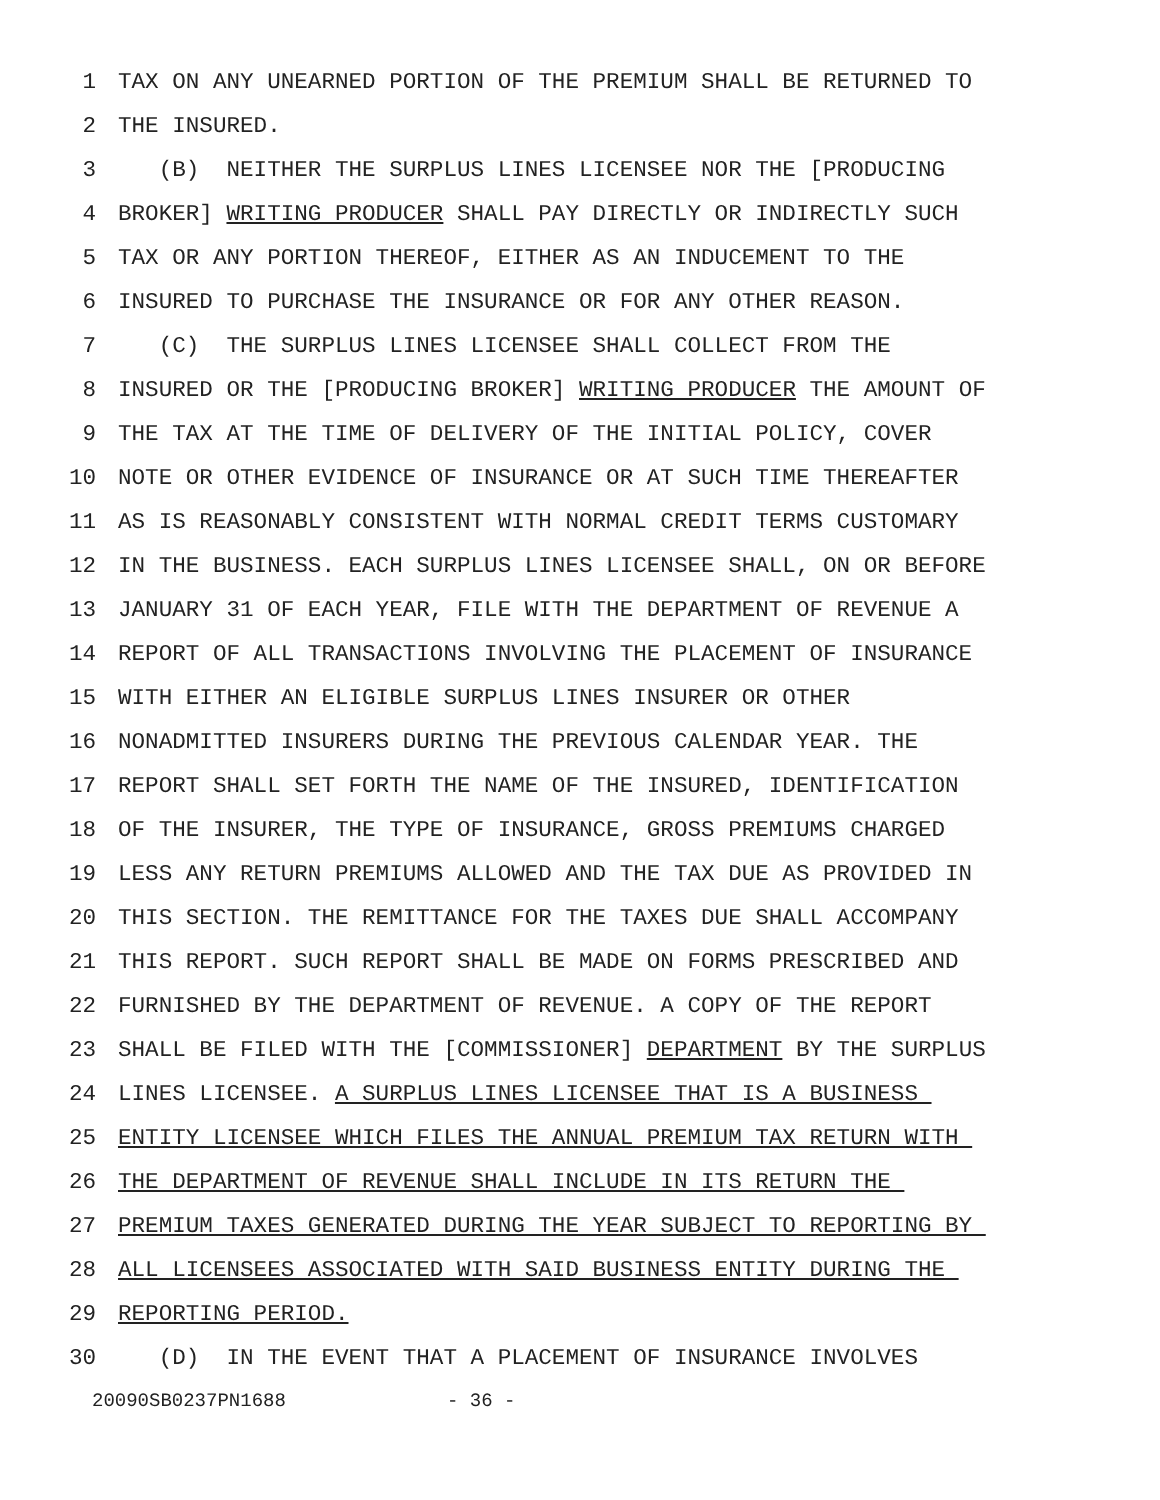1 TAX ON ANY UNEARNED PORTION OF THE PREMIUM SHALL BE RETURNED TO
2 THE INSURED.
3 (B) NEITHER THE SURPLUS LINES LICENSEE NOR THE [PRODUCING
4 BROKER] WRITING PRODUCER SHALL PAY DIRECTLY OR INDIRECTLY SUCH
5 TAX OR ANY PORTION THEREOF, EITHER AS AN INDUCEMENT TO THE
6 INSURED TO PURCHASE THE INSURANCE OR FOR ANY OTHER REASON.
7 (C) THE SURPLUS LINES LICENSEE SHALL COLLECT FROM THE
8 INSURED OR THE [PRODUCING BROKER] WRITING PRODUCER THE AMOUNT OF
9 THE TAX AT THE TIME OF DELIVERY OF THE INITIAL POLICY, COVER
10 NOTE OR OTHER EVIDENCE OF INSURANCE OR AT SUCH TIME THEREAFTER
11 AS IS REASONABLY CONSISTENT WITH NORMAL CREDIT TERMS CUSTOMARY
12 IN THE BUSINESS. EACH SURPLUS LINES LICENSEE SHALL, ON OR BEFORE
13 JANUARY 31 OF EACH YEAR, FILE WITH THE DEPARTMENT OF REVENUE A
14 REPORT OF ALL TRANSACTIONS INVOLVING THE PLACEMENT OF INSURANCE
15 WITH EITHER AN ELIGIBLE SURPLUS LINES INSURER OR OTHER
16 NONADMITTED INSURERS DURING THE PREVIOUS CALENDAR YEAR. THE
17 REPORT SHALL SET FORTH THE NAME OF THE INSURED, IDENTIFICATION
18 OF THE INSURER, THE TYPE OF INSURANCE, GROSS PREMIUMS CHARGED
19 LESS ANY RETURN PREMIUMS ALLOWED AND THE TAX DUE AS PROVIDED IN
20 THIS SECTION. THE REMITTANCE FOR THE TAXES DUE SHALL ACCOMPANY
21 THIS REPORT. SUCH REPORT SHALL BE MADE ON FORMS PRESCRIBED AND
22 FURNISHED BY THE DEPARTMENT OF REVENUE. A COPY OF THE REPORT
23 SHALL BE FILED WITH THE [COMMISSIONER] DEPARTMENT BY THE SURPLUS
24 LINES LICENSEE. A SURPLUS LINES LICENSEE THAT IS A BUSINESS
25 ENTITY LICENSEE WHICH FILES THE ANNUAL PREMIUM TAX RETURN WITH
26 THE DEPARTMENT OF REVENUE SHALL INCLUDE IN ITS RETURN THE
27 PREMIUM TAXES GENERATED DURING THE YEAR SUBJECT TO REPORTING BY
28 ALL LICENSEES ASSOCIATED WITH SAID BUSINESS ENTITY DURING THE
29 REPORTING PERIOD.
30 (D) IN THE EVENT THAT A PLACEMENT OF INSURANCE INVOLVES
20090SB0237PN1688 - 36 -